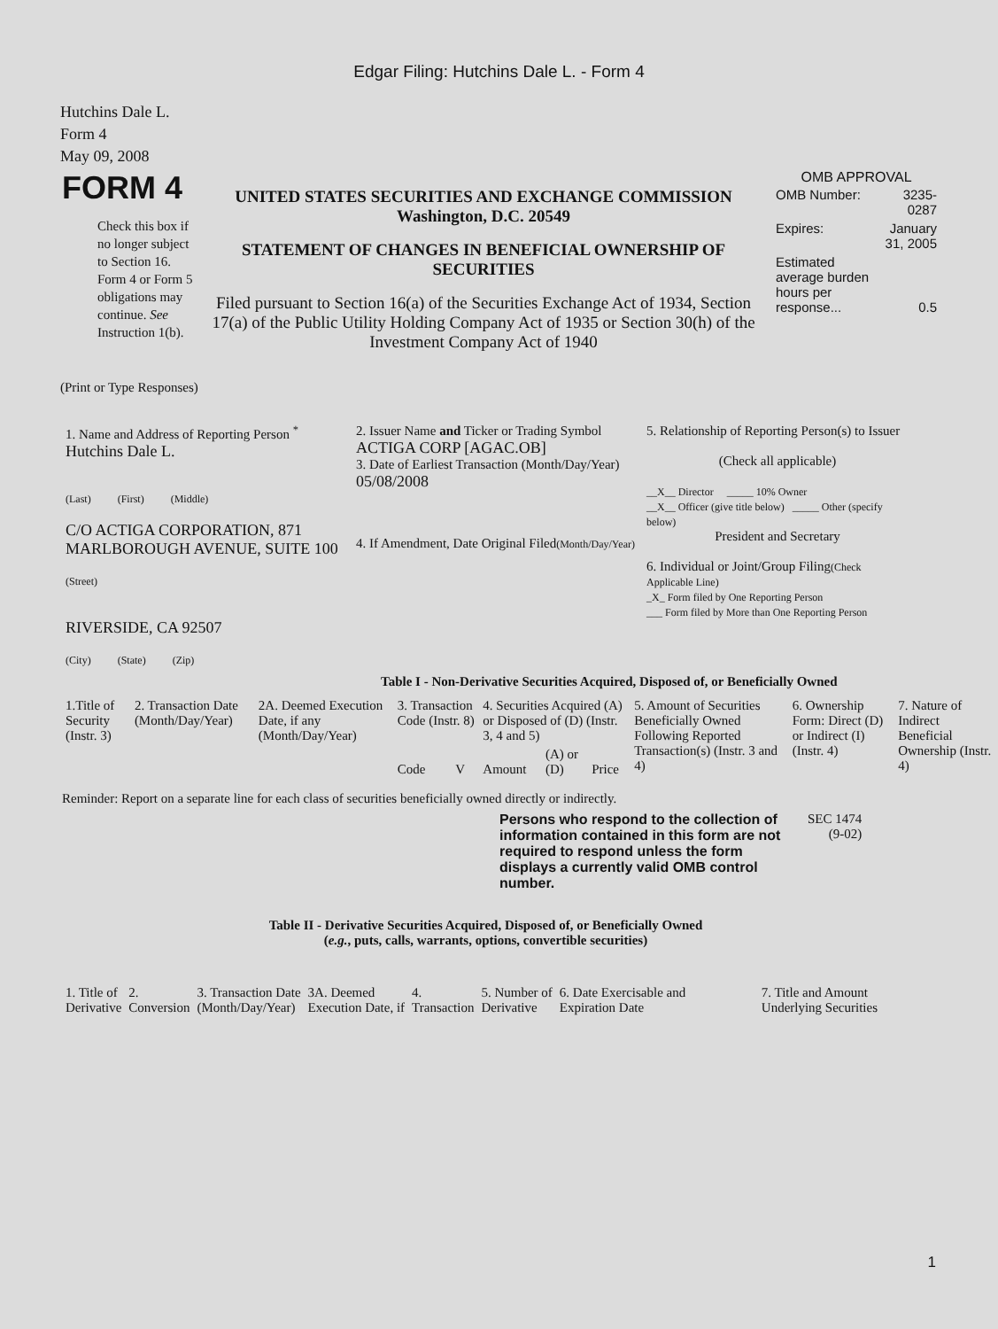Edgar Filing: Hutchins Dale L. - Form 4
Hutchins Dale L.
Form 4
May 09, 2008
| FORM 4 Check this box if no longer subject to Section 16. Form 4 or Form 5 obligations may continue. See Instruction 1(b). | UNITED STATES SECURITIES AND EXCHANGE COMMISSION Washington, D.C. 20549 STATEMENT OF CHANGES IN BENEFICIAL OWNERSHIP OF SECURITIES Filed pursuant to Section 16(a) of the Securities Exchange Act of 1934, Section 17(a) of the Public Utility Holding Company Act of 1935 or Section 30(h) of the Investment Company Act of 1940 | OMB APPROVAL / OMB Number: / 3235-0287 / / Expires: / January 31, 2005 / / Estimated average burden hours per response... / 0.5 / |
(Print or Type Responses)
| 1. Name and Address of Reporting Person <sup>*</sup> Hutchins Dale L. (Last) (First) (Middle) C/O ACTIGA CORPORATION, 871 MARLBOROUGH AVENUE, SUITE 100 (Street) RIVERSIDE, CA 92507 (City) (State) (Zip) | 2. Issuer Name and Ticker or Trading Symbol ACTIGA CORP [AGAC.OB] 3. Date of Earliest Transaction (Month/Day/Year) 05/08/2008 4. If Amendment, Date Original Filed (Month/Day/Year) | 5. Relationship of Reporting Person(s) to Issuer (Check all applicable) __X__ Director _____ 10% Owner __X__ Officer (give title below) _____ Other (specify below) President and Secretary 6. Individual or Joint/Group Filing (Check Applicable Line) _X_ Form filed by One Reporting Person ___ Form filed by More than One Reporting Person |
Table I - Non-Derivative Securities Acquired, Disposed of, or Beneficially Owned
| 1.Title of Security (Instr. 3) | 2. Transaction Date (Month/Day/Year) | 2A. Deemed Execution Date, if any (Month/Day/Year) | 3. Transaction Code (Instr. 8) | | 4. Securities Acquired (A) or Disposed of (D) (Instr. 3, 4 and 5) | | | 5. Amount of Securities Beneficially Owned Following Reported Transaction(s) (Instr. 3 and 4) | 6. Ownership Form: Direct (D) or Indirect (I) (Instr. 4) | 7. Nature of Indirect Beneficial Ownership (Instr. 4) |
| --- | --- | --- | --- | --- | --- | --- | --- | --- | --- | --- |
| | | | Code | V | Amount | (A) or (D) | Price | | | |
Reminder: Report on a separate line for each class of securities beneficially owned directly or indirectly.
| Persons who respond to the collection of information contained in this form are not required to respond unless the form displays a currently valid OMB control number. | SEC 1474 (9-02) |
Table II - Derivative Securities Acquired, Disposed of, or Beneficially Owned
(e.g., puts, calls, warrants, options, convertible securities)
| 1. Title of Derivative | 2. Conversion | 3. Transaction Date (Month/Day/Year) | 3A. Deemed Execution Date, if | 4. Transaction | 5. Number of Derivative | 6. Date Exercisable and Expiration Date | 7. Title and Amount Underlying Securities |
| --- | --- | --- | --- | --- | --- | --- | --- |
1